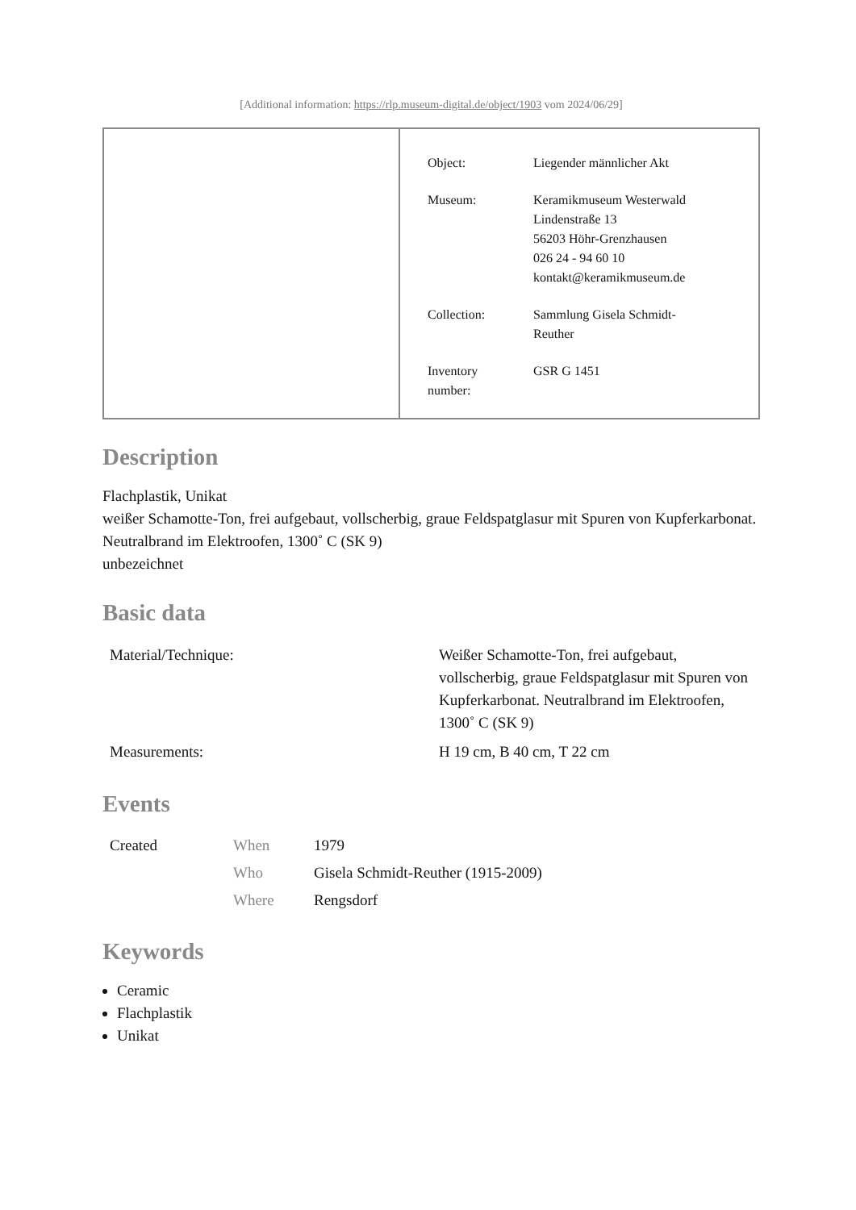[Additional information: https://rlp.museum-digital.de/object/1903 vom 2024/06/29]
| Object: | Liegender männlicher Akt |
| Museum: | Keramikmuseum Westerwald Lindenstraße 13 56203 Höhr-Grenzhausen 026 24 - 94 60 10 kontakt@keramikmuseum.de |
| Collection: | Sammlung Gisela Schmidt- Reuther |
| Inventory number: | GSR G 1451 |
Description
Flachplastik, Unikat
weißer Schamotte-Ton, frei aufgebaut, vollscherbig, graue Feldspatglasur mit Spuren von Kupferkarbonat.
Neutralbrand im Elektroofen, 1300˚ C (SK 9)
unbezeichnet
Basic data
| Material/Technique: | Weißer Schamotte-Ton, frei aufgebaut, vollscherbig, graue Feldspatglasur mit Spuren von Kupferkarbonat. Neutralbrand im Elektroofen, 1300˚ C (SK 9) |
| Measurements: | H 19 cm, B 40 cm, T 22 cm |
Events
| Created | When | 1979 |
| | Who | Gisela Schmidt-Reuther (1915-2009) |
| | Where | Rengsdorf |
Keywords
Ceramic
Flachplastik
Unikat